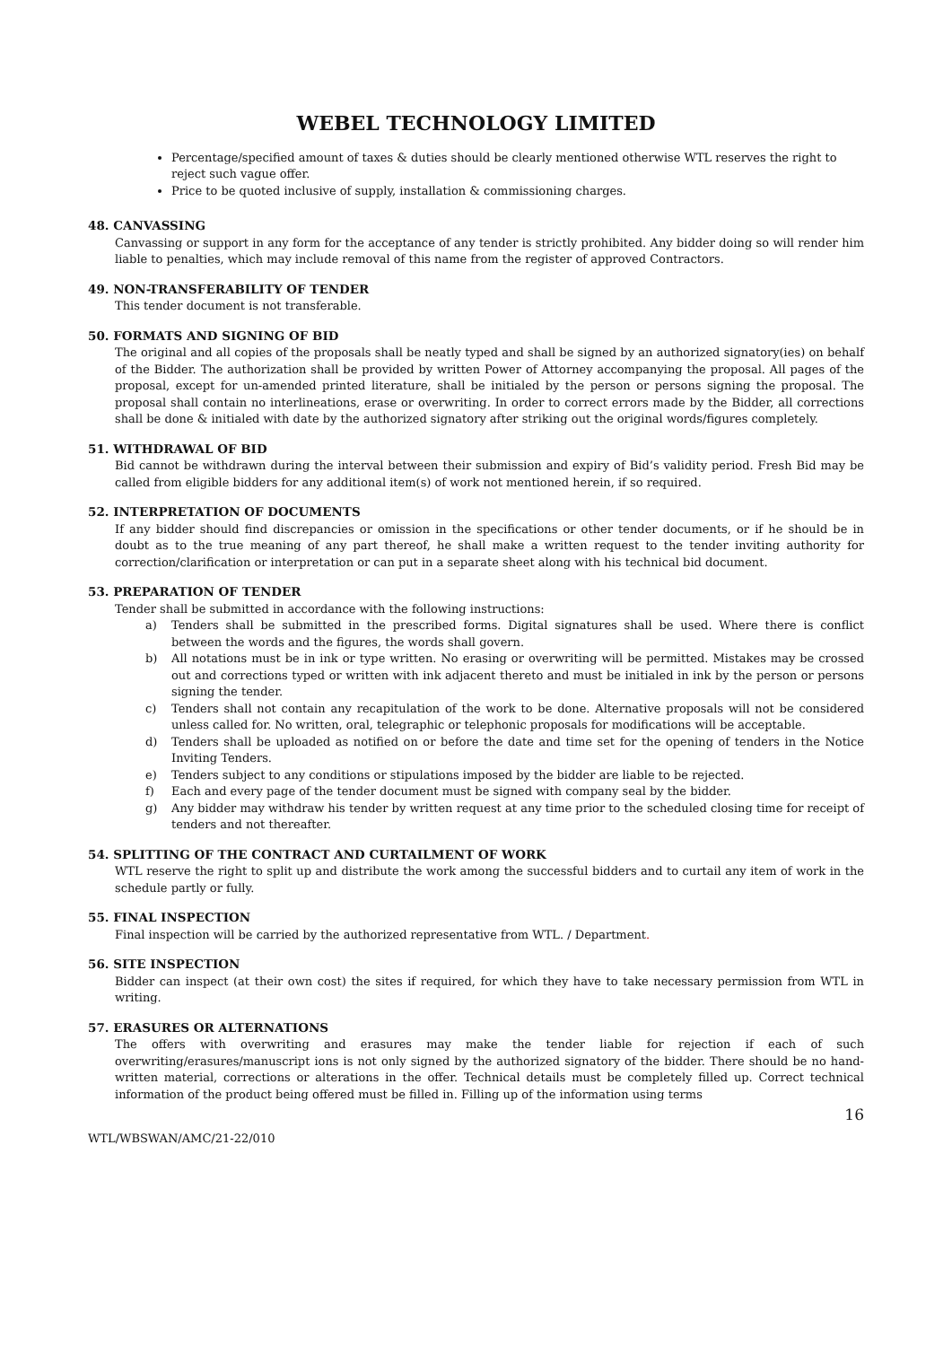WEBEL TECHNOLOGY LIMITED
Percentage/specified amount of taxes & duties should be clearly mentioned otherwise WTL reserves the right to reject such vague offer.
Price to be quoted inclusive of supply, installation & commissioning charges.
48. CANVASSING
Canvassing or support in any form for the acceptance of any tender is strictly prohibited. Any bidder doing so will render him liable to penalties, which may include removal of this name from the register of approved Contractors.
49. NON-TRANSFERABILITY OF TENDER
This tender document is not transferable.
50. FORMATS AND SIGNING OF BID
The original and all copies of the proposals shall be neatly typed and shall be signed by an authorized signatory(ies) on behalf of the Bidder. The authorization shall be provided by written Power of Attorney accompanying the proposal. All pages of the proposal, except for un-amended printed literature, shall be initialed by the person or persons signing the proposal. The proposal shall contain no interlineations, erase or overwriting. In order to correct errors made by the Bidder, all corrections shall be done & initialed with date by the authorized signatory after striking out the original words/figures completely.
51. WITHDRAWAL OF BID
Bid cannot be withdrawn during the interval between their submission and expiry of Bid’s validity period. Fresh Bid may be called from eligible bidders for any additional item(s) of work not mentioned herein, if so required.
52. INTERPRETATION OF DOCUMENTS
If any bidder should find discrepancies or omission in the specifications or other tender documents, or if he should be in doubt as to the true meaning of any part thereof, he shall make a written request to the tender inviting authority for correction/clarification or interpretation or can put in a separate sheet along with his technical bid document.
53. PREPARATION OF TENDER
Tender shall be submitted in accordance with the following instructions:
a) Tenders shall be submitted in the prescribed forms. Digital signatures shall be used. Where there is conflict between the words and the figures, the words shall govern.
b) All notations must be in ink or type written. No erasing or overwriting will be permitted. Mistakes may be crossed out and corrections typed or written with ink adjacent thereto and must be initialed in ink by the person or persons signing the tender.
c) Tenders shall not contain any recapitulation of the work to be done. Alternative proposals will not be considered unless called for. No written, oral, telegraphic or telephonic proposals for modifications will be acceptable.
d) Tenders shall be uploaded as notified on or before the date and time set for the opening of tenders in the Notice Inviting Tenders.
e) Tenders subject to any conditions or stipulations imposed by the bidder are liable to be rejected.
f) Each and every page of the tender document must be signed with company seal by the bidder.
g) Any bidder may withdraw his tender by written request at any time prior to the scheduled closing time for receipt of tenders and not thereafter.
54. SPLITTING OF THE CONTRACT AND CURTAILMENT OF WORK
WTL reserve the right to split up and distribute the work among the successful bidders and to curtail any item of work in the schedule partly or fully.
55. FINAL INSPECTION
Final inspection will be carried by the authorized representative from WTL. / Department.
56. SITE INSPECTION
Bidder can inspect (at their own cost) the sites if required, for which they have to take necessary permission from WTL in writing.
57. ERASURES OR ALTERNATIONS
The offers with overwriting and erasures may make the tender liable for rejection if each of such overwriting/erasures/manuscript ions is not only signed by the authorized signatory of the bidder. There should be no hand-written material, corrections or alterations in the offer. Technical details must be completely filled up. Correct technical information of the product being offered must be filled in. Filling up of the information using terms
16
WTL/WBSWAN/AMC/21-22/010